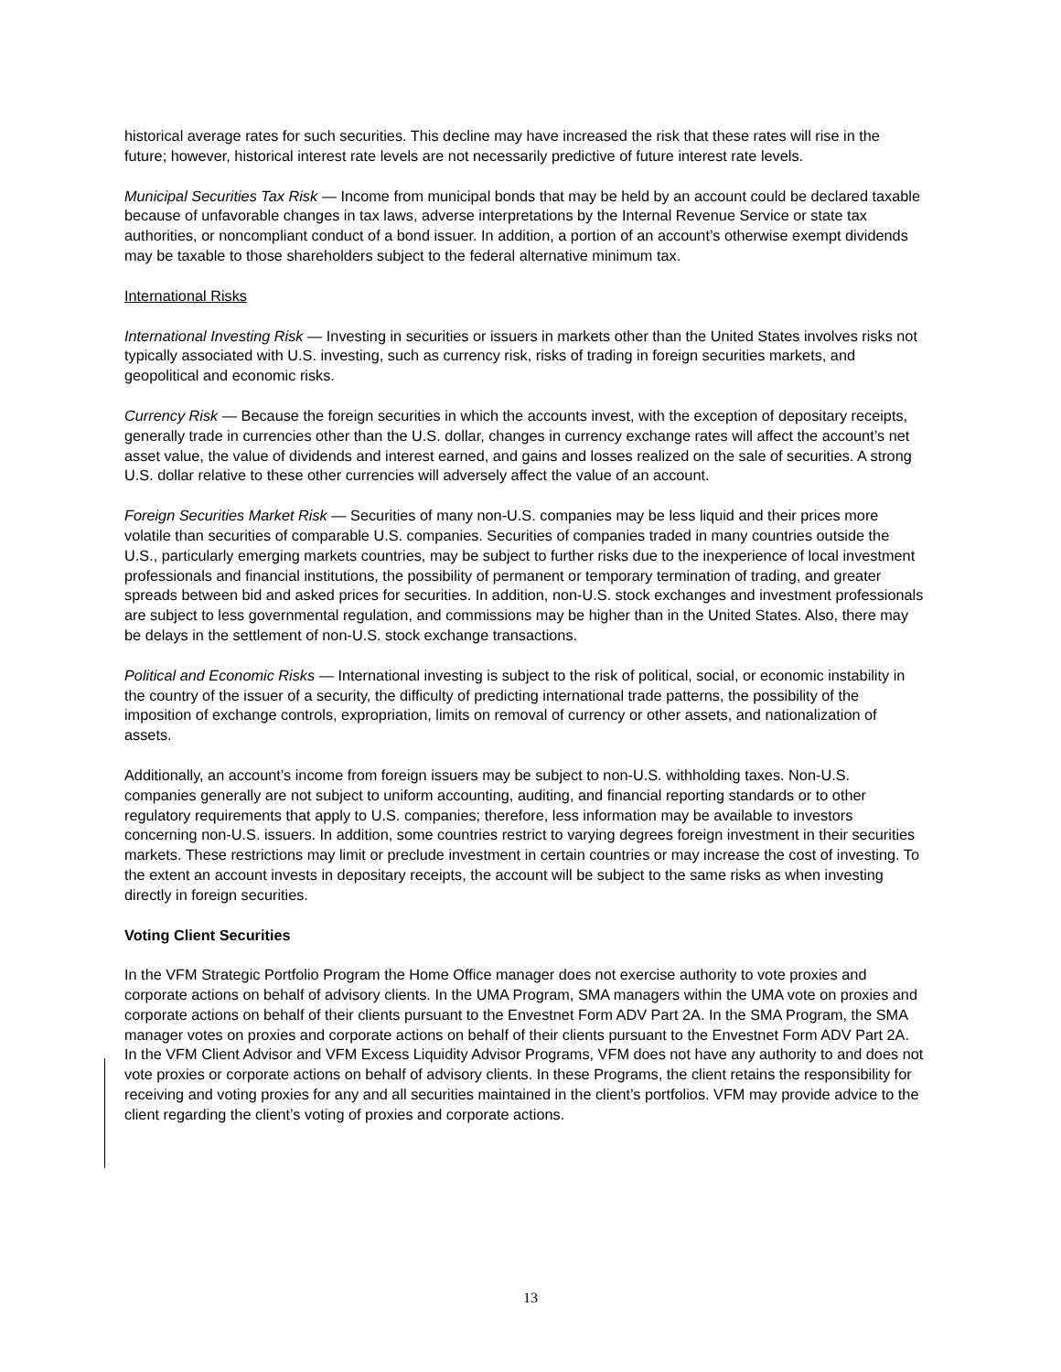historical average rates for such securities. This decline may have increased the risk that these rates will rise in the future; however, historical interest rate levels are not necessarily predictive of future interest rate levels.
Municipal Securities Tax Risk — Income from municipal bonds that may be held by an account could be declared taxable because of unfavorable changes in tax laws, adverse interpretations by the Internal Revenue Service or state tax authorities, or noncompliant conduct of a bond issuer. In addition, a portion of an account’s otherwise exempt dividends may be taxable to those shareholders subject to the federal alternative minimum tax.
International Risks
International Investing Risk — Investing in securities or issuers in markets other than the United States involves risks not typically associated with U.S. investing, such as currency risk, risks of trading in foreign securities markets, and geopolitical and economic risks.
Currency Risk — Because the foreign securities in which the accounts invest, with the exception of depositary receipts, generally trade in currencies other than the U.S. dollar, changes in currency exchange rates will affect the account’s net asset value, the value of dividends and interest earned, and gains and losses realized on the sale of securities. A strong U.S. dollar relative to these other currencies will adversely affect the value of an account.
Foreign Securities Market Risk — Securities of many non-U.S. companies may be less liquid and their prices more volatile than securities of comparable U.S. companies. Securities of companies traded in many countries outside the U.S., particularly emerging markets countries, may be subject to further risks due to the inexperience of local investment professionals and financial institutions, the possibility of permanent or temporary termination of trading, and greater spreads between bid and asked prices for securities. In addition, non-U.S. stock exchanges and investment professionals are subject to less governmental regulation, and commissions may be higher than in the United States. Also, there may be delays in the settlement of non-U.S. stock exchange transactions.
Political and Economic Risks — International investing is subject to the risk of political, social, or economic instability in the country of the issuer of a security, the difficulty of predicting international trade patterns, the possibility of the imposition of exchange controls, expropriation, limits on removal of currency or other assets, and nationalization of assets.
Additionally, an account’s income from foreign issuers may be subject to non-U.S. withholding taxes. Non-U.S. companies generally are not subject to uniform accounting, auditing, and financial reporting standards or to other regulatory requirements that apply to U.S. companies; therefore, less information may be available to investors concerning non-U.S. issuers. In addition, some countries restrict to varying degrees foreign investment in their securities markets. These restrictions may limit or preclude investment in certain countries or may increase the cost of investing. To the extent an account invests in depositary receipts, the account will be subject to the same risks as when investing directly in foreign securities.
Voting Client Securities
In the VFM Strategic Portfolio Program the Home Office manager does not exercise authority to vote proxies and corporate actions on behalf of advisory clients. In the UMA Program, SMA managers within the UMA vote on proxies and corporate actions on behalf of their clients pursuant to the Envestnet Form ADV Part 2A. In the SMA Program, the SMA manager votes on proxies and corporate actions on behalf of their clients pursuant to the Envestnet Form ADV Part 2A. In the VFM Client Advisor and VFM Excess Liquidity Advisor Programs, VFM does not have any authority to and does not vote proxies or corporate actions on behalf of advisory clients. In these Programs, the client retains the responsibility for receiving and voting proxies for any and all securities maintained in the client’s portfolios. VFM may provide advice to the client regarding the client’s voting of proxies and corporate actions.
13